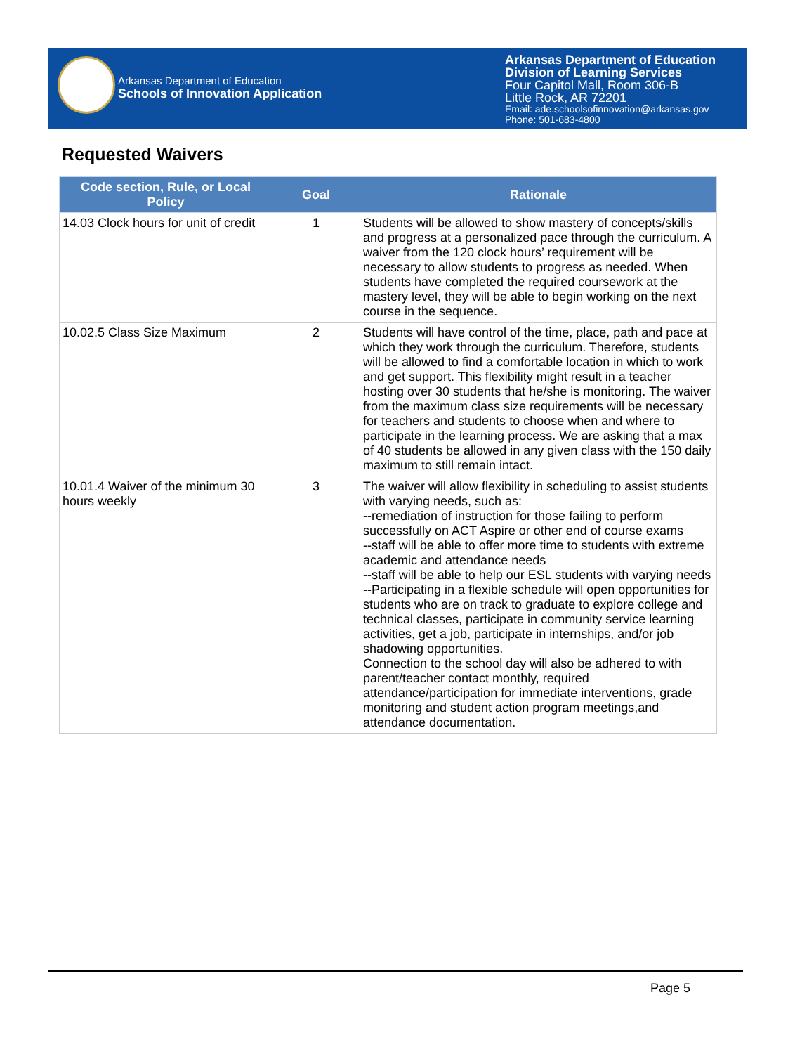Arkansas Department of Education
Schools of Innovation Application
Arkansas Department of Education
Division of Learning Services
Four Capitol Mall, Room 306-B
Little Rock, AR 72201
Email: ade.schoolsofinnovation@arkansas.gov
Phone: 501-683-4800
Requested Waivers
| Code section, Rule, or Local Policy | Goal | Rationale |
| --- | --- | --- |
| 14.03 Clock hours for unit of credit | 1 | Students will be allowed to show mastery of concepts/skills and progress at a personalized pace through the curriculum. A waiver from the 120 clock hours’ requirement will be necessary to allow students to progress as needed. When students have completed the required coursework at the mastery level, they will be able to begin working on the next course in the sequence. |
| 10.02.5 Class Size Maximum | 2 | Students will have control of the time, place, path and pace at which they work through the curriculum. Therefore, students will be allowed to find a comfortable location in which to work and get support. This flexibility might result in a teacher hosting over 30 students that he/she is monitoring. The waiver from the maximum class size requirements will be necessary for teachers and students to choose when and where to participate in the learning process. We are asking that a max of 40 students be allowed in any given class with the 150 daily maximum to still remain intact. |
| 10.01.4 Waiver of the minimum 30 hours weekly | 3 | The waiver will allow flexibility in scheduling to assist students with varying needs, such as: --remediation of instruction for those failing to perform successfully on ACT Aspire or other end of course exams --staff will be able to offer more time to students with extreme academic and attendance needs --staff will be able to help our ESL students with varying needs --Participating in a flexible schedule will open opportunities for students who are on track to graduate to explore college and technical classes, participate in community service learning activities, get a job, participate in internships, and/or job shadowing opportunities. Connection to the school day will also be adhered to with parent/teacher contact monthly, required attendance/participation for immediate interventions, grade monitoring and student action program meetings,and attendance documentation. |
Page 5